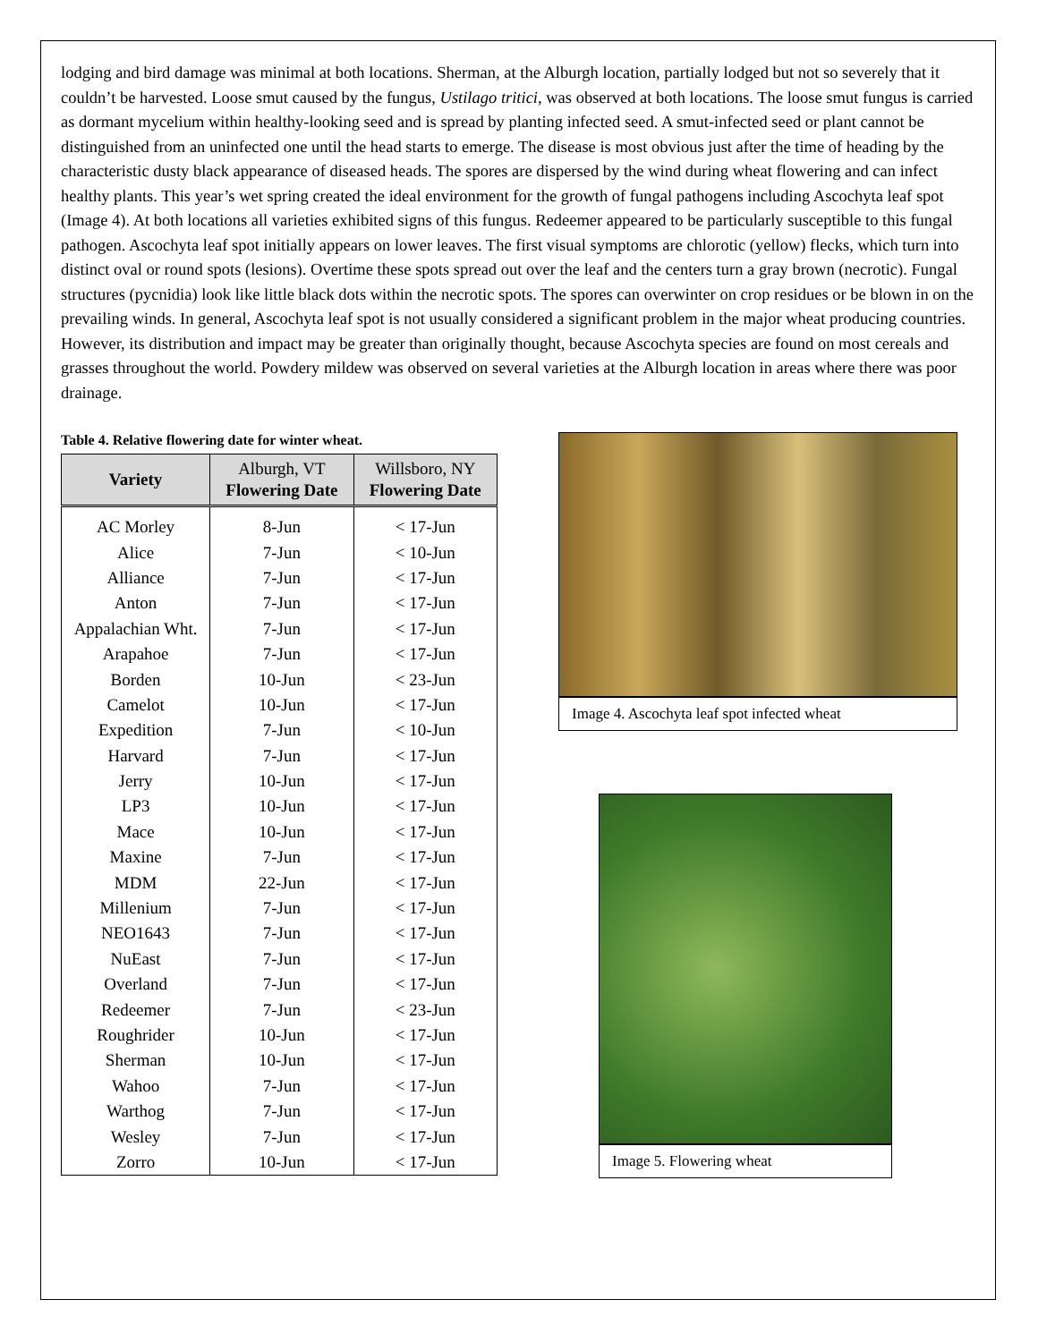lodging and bird damage was minimal at both locations. Sherman, at the Alburgh location, partially lodged but not so severely that it couldn’t be harvested. Loose smut caused by the fungus, Ustilago tritici, was observed at both locations. The loose smut fungus is carried as dormant mycelium within healthy-looking seed and is spread by planting infected seed. A smut-infected seed or plant cannot be distinguished from an uninfected one until the head starts to emerge. The disease is most obvious just after the time of heading by the characteristic dusty black appearance of diseased heads. The spores are dispersed by the wind during wheat flowering and can infect healthy plants. This year’s wet spring created the ideal environment for the growth of fungal pathogens including Ascochyta leaf spot (Image 4). At both locations all varieties exhibited signs of this fungus. Redeemer appeared to be particularly susceptible to this fungal pathogen. Ascochyta leaf spot initially appears on lower leaves. The first visual symptoms are chlorotic (yellow) flecks, which turn into distinct oval or round spots (lesions). Overtime these spots spread out over the leaf and the centers turn a gray brown (necrotic). Fungal structures (pycnidia) look like little black dots within the necrotic spots. The spores can overwinter on crop residues or be blown in on the prevailing winds. In general, Ascochyta leaf spot is not usually considered a significant problem in the major wheat producing countries. However, its distribution and impact may be greater than originally thought, because Ascochyta species are found on most cereals and grasses throughout the world. Powdery mildew was observed on several varieties at the Alburgh location in areas where there was poor drainage.
Table 4. Relative flowering date for winter wheat.
| Variety | Alburgh, VT Flowering Date | Willsboro, NY Flowering Date |
| --- | --- | --- |
| AC Morley | 8-Jun | < 17-Jun |
| Alice | 7-Jun | < 10-Jun |
| Alliance | 7-Jun | < 17-Jun |
| Anton | 7-Jun | < 17-Jun |
| Appalachian Wht. | 7-Jun | < 17-Jun |
| Arapahoe | 7-Jun | < 17-Jun |
| Borden | 10-Jun | < 23-Jun |
| Camelot | 10-Jun | < 17-Jun |
| Expedition | 7-Jun | < 10-Jun |
| Harvard | 7-Jun | < 17-Jun |
| Jerry | 10-Jun | < 17-Jun |
| LP3 | 10-Jun | < 17-Jun |
| Mace | 10-Jun | < 17-Jun |
| Maxine | 7-Jun | < 17-Jun |
| MDM | 22-Jun | < 17-Jun |
| Millenium | 7-Jun | < 17-Jun |
| NEO1643 | 7-Jun | < 17-Jun |
| NuEast | 7-Jun | < 17-Jun |
| Overland | 7-Jun | < 17-Jun |
| Redeemer | 7-Jun | < 23-Jun |
| Roughrider | 10-Jun | < 17-Jun |
| Sherman | 10-Jun | < 17-Jun |
| Wahoo | 7-Jun | < 17-Jun |
| Warthog | 7-Jun | < 17-Jun |
| Wesley | 7-Jun | < 17-Jun |
| Zorro | 10-Jun | < 17-Jun |
Image 4. Ascochyta leaf spot infected wheat
Image 5. Flowering wheat